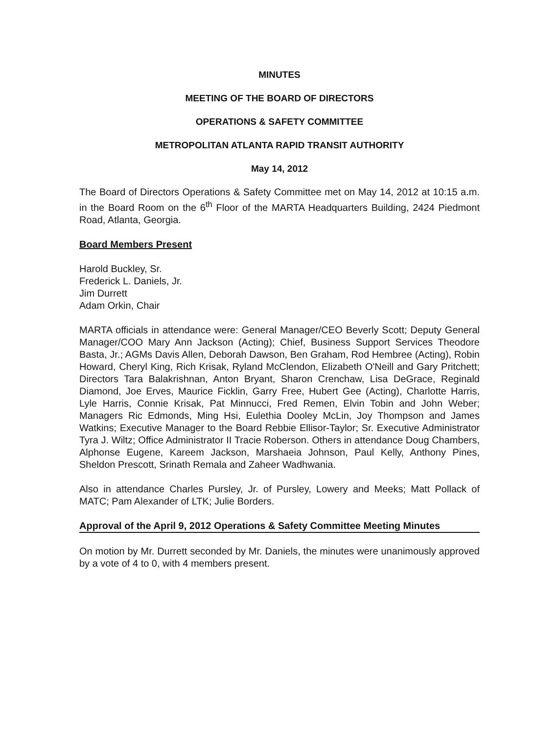MINUTES
MEETING OF THE BOARD OF DIRECTORS
OPERATIONS & SAFETY COMMITTEE
METROPOLITAN ATLANTA RAPID TRANSIT AUTHORITY
May 14, 2012
The Board of Directors Operations & Safety Committee met on May 14, 2012 at 10:15 a.m. in the Board Room on the 6<sup>th</sup> Floor of the MARTA Headquarters Building, 2424 Piedmont Road, Atlanta, Georgia.
Board Members Present
Harold Buckley, Sr.
Frederick L. Daniels, Jr.
Jim Durrett
Adam Orkin, Chair
MARTA officials in attendance were: General Manager/CEO Beverly Scott; Deputy General Manager/COO Mary Ann Jackson (Acting); Chief, Business Support Services Theodore Basta, Jr.; AGMs Davis Allen, Deborah Dawson, Ben Graham, Rod Hembree (Acting), Robin Howard, Cheryl King, Rich Krisak, Ryland McClendon, Elizabeth O'Neill and Gary Pritchett; Directors Tara Balakrishnan, Anton Bryant, Sharon Crenchaw, Lisa DeGrace, Reginald Diamond, Joe Erves, Maurice Ficklin, Garry Free, Hubert Gee (Acting), Charlotte Harris, Lyle Harris, Connie Krisak, Pat Minnucci, Fred Remen, Elvin Tobin and John Weber; Managers Ric Edmonds, Ming Hsi, Eulethia Dooley McLin, Joy Thompson and James Watkins; Executive Manager to the Board Rebbie Ellisor-Taylor; Sr. Executive Administrator Tyra J. Wiltz; Office Administrator II Tracie Roberson. Others in attendance Doug Chambers, Alphonse Eugene, Kareem Jackson, Marshaeia Johnson, Paul Kelly, Anthony Pines, Sheldon Prescott, Srinath Remala and Zaheer Wadhwania.
Also in attendance Charles Pursley, Jr. of Pursley, Lowery and Meeks; Matt Pollack of MATC; Pam Alexander of LTK; Julie Borders.
Approval of the April 9, 2012 Operations & Safety Committee Meeting Minutes
On motion by Mr. Durrett seconded by Mr. Daniels, the minutes were unanimously approved by a vote of 4 to 0, with 4 members present.